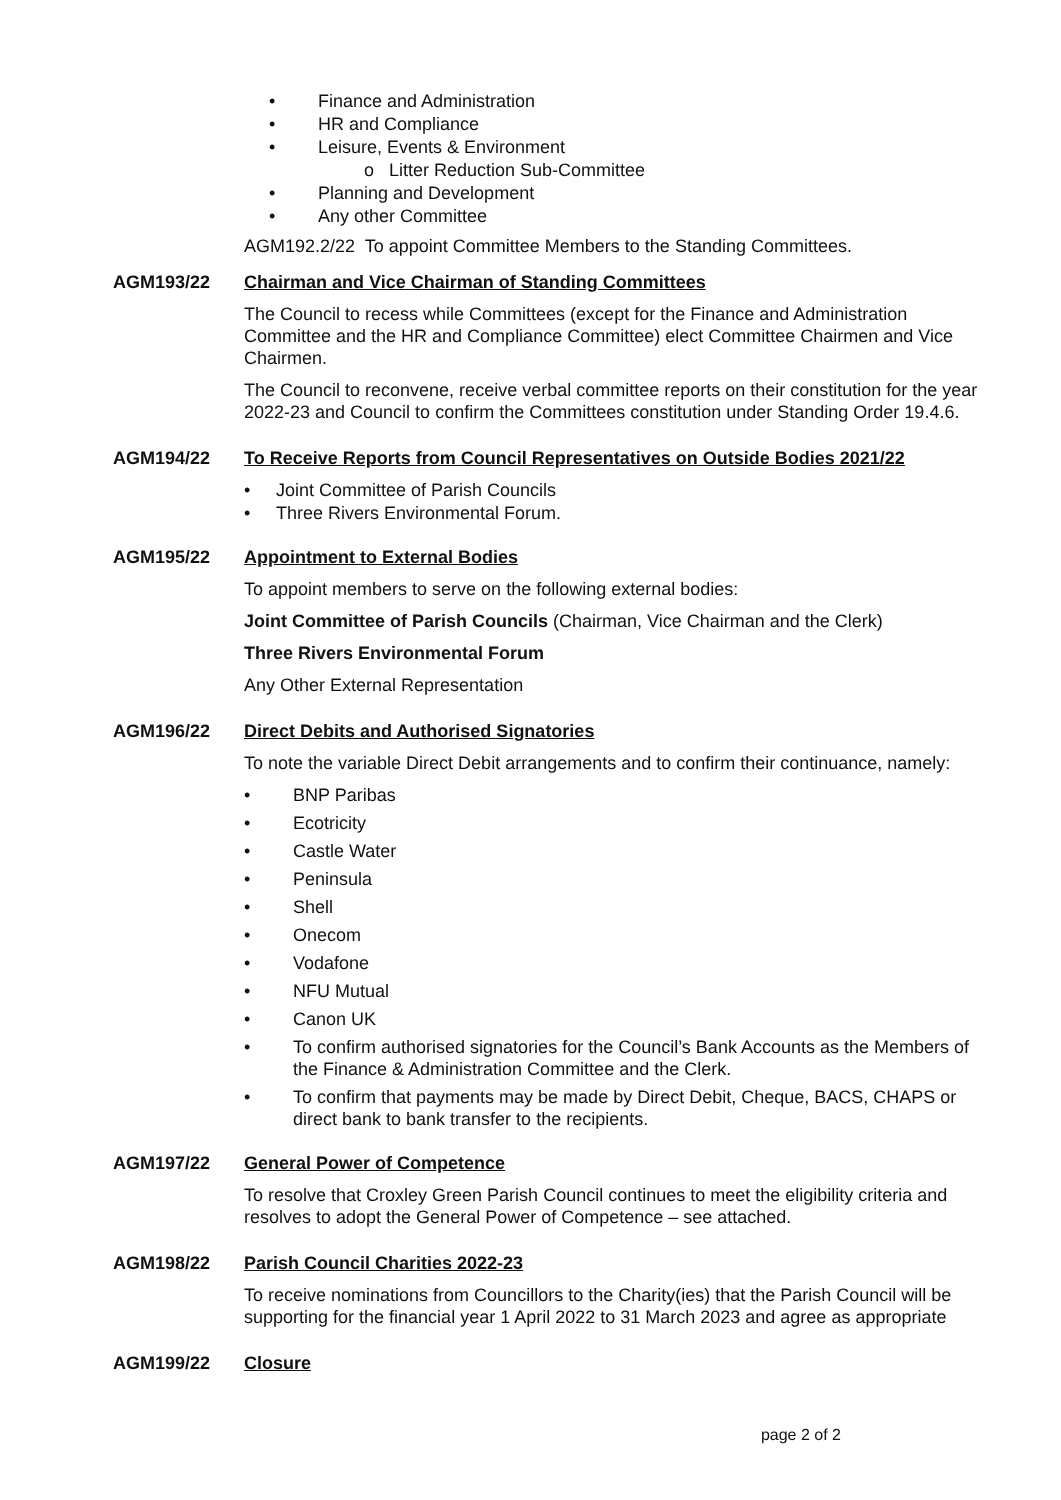• Finance and Administration
• HR and Compliance
• Leisure, Events & Environment
o Litter Reduction Sub-Committee
• Planning and Development
• Any other Committee
AGM192.2/22 To appoint Committee Members to the Standing Committees.
AGM193/22 Chairman and Vice Chairman of Standing Committees
The Council to recess while Committees (except for the Finance and Administration Committee and the HR and Compliance Committee) elect Committee Chairmen and Vice Chairmen.
The Council to reconvene, receive verbal committee reports on their constitution for the year 2022-23 and Council to confirm the Committees constitution under Standing Order 19.4.6.
AGM194/22 To Receive Reports from Council Representatives on Outside Bodies 2021/22
• Joint Committee of Parish Councils
• Three Rivers Environmental Forum.
AGM195/22 Appointment to External Bodies
To appoint members to serve on the following external bodies:
Joint Committee of Parish Councils (Chairman, Vice Chairman and the Clerk)
Three Rivers Environmental Forum
Any Other External Representation
AGM196/22 Direct Debits and Authorised Signatories
To note the variable Direct Debit arrangements and to confirm their continuance, namely:
• BNP Paribas
• Ecotricity
• Castle Water
• Peninsula
• Shell
• Onecom
• Vodafone
• NFU Mutual
• Canon UK
• To confirm authorised signatories for the Council’s Bank Accounts as the Members of the Finance & Administration Committee and the Clerk.
• To confirm that payments may be made by Direct Debit, Cheque, BACS, CHAPS or direct bank to bank transfer to the recipients.
AGM197/22 General Power of Competence
To resolve that Croxley Green Parish Council continues to meet the eligibility criteria and resolves to adopt the General Power of Competence – see attached.
AGM198/22 Parish Council Charities 2022-23
To receive nominations from Councillors to the Charity(ies) that the Parish Council will be supporting for the financial year 1 April 2022 to 31 March 2023 and agree as appropriate
AGM199/22 Closure
page 2 of 2